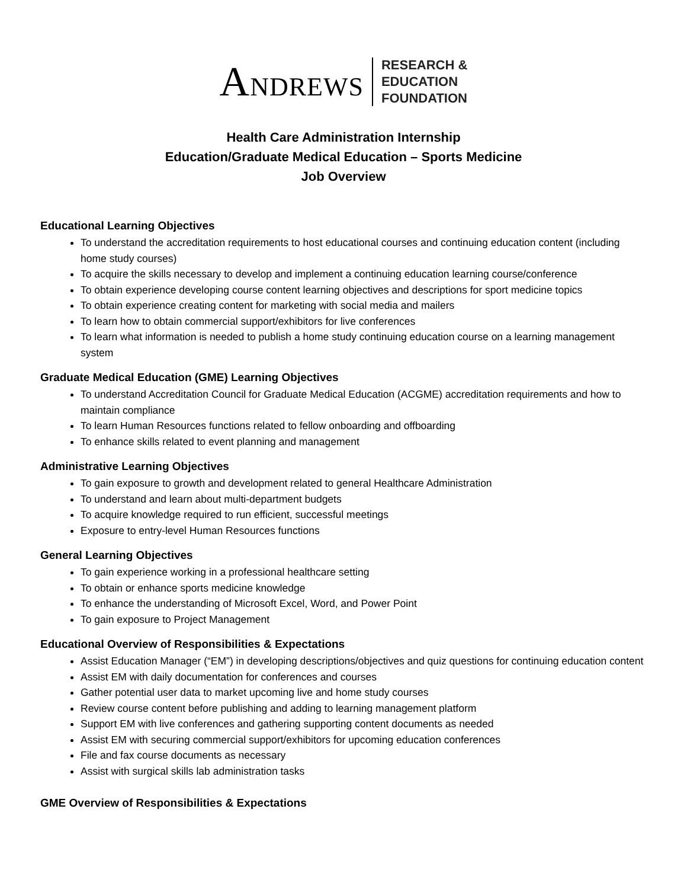ANDREWS
RESEARCH &
EDUCATION
FOUNDATION
Health Care Administration Internship
Education/Graduate Medical Education – Sports Medicine
Job Overview
Educational Learning Objectives
To understand the accreditation requirements to host educational courses and continuing education content (including home study courses)
To acquire the skills necessary to develop and implement a continuing education learning course/conference
To obtain experience developing course content learning objectives and descriptions for sport medicine topics
To obtain experience creating content for marketing with social media and mailers
To learn how to obtain commercial support/exhibitors for live conferences
To learn what information is needed to publish a home study continuing education course on a learning management system
Graduate Medical Education (GME) Learning Objectives
To understand Accreditation Council for Graduate Medical Education (ACGME) accreditation requirements and how to maintain compliance
To learn Human Resources functions related to fellow onboarding and offboarding
To enhance skills related to event planning and management
Administrative Learning Objectives
To gain exposure to growth and development related to general Healthcare Administration
To understand and learn about multi-department budgets
To acquire knowledge required to run efficient, successful meetings
Exposure to entry-level Human Resources functions
General Learning Objectives
To gain experience working in a professional healthcare setting
To obtain or enhance sports medicine knowledge
To enhance the understanding of Microsoft Excel, Word, and Power Point
To gain exposure to Project Management
Educational Overview of Responsibilities & Expectations
Assist Education Manager (“EM”) in developing descriptions/objectives and quiz questions for continuing education content
Assist EM with daily documentation for conferences and courses
Gather potential user data to market upcoming live and home study courses
Review course content before publishing and adding to learning management platform
Support EM with live conferences and gathering supporting content documents as needed
Assist EM with securing commercial support/exhibitors for upcoming education conferences
File and fax course documents as necessary
Assist with surgical skills lab administration tasks
GME Overview of Responsibilities & Expectations